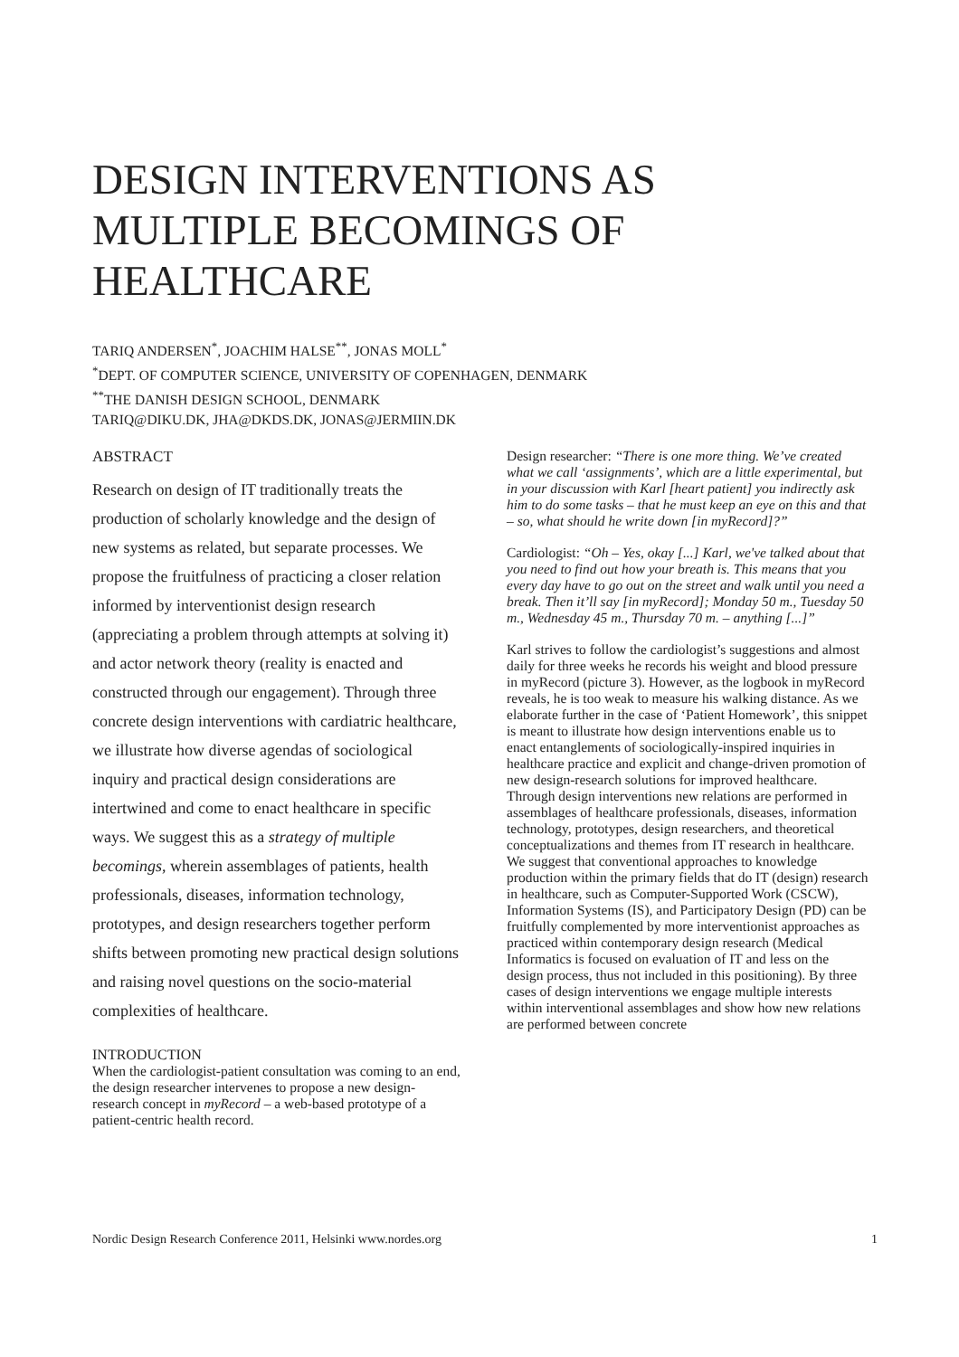DESIGN INTERVENTIONS AS MULTIPLE BECOMINGS OF HEALTHCARE
TARIQ ANDERSEN<sup>*</sup>, JOACHIM HALSE<sup>**</sup>, JONAS MOLL<sup>*</sup>
<sup>*</sup> DEPT. OF COMPUTER SCIENCE, UNIVERSITY OF COPENHAGEN, DENMARK
<sup>**</sup> THE DANISH DESIGN SCHOOL, DENMARK
TARIQ@DIKU.DK, JHA@DKDS.DK, JONAS@JERMIIN.DK
ABSTRACT
Research on design of IT traditionally treats the production of scholarly knowledge and the design of new systems as related, but separate processes. We propose the fruitfulness of practicing a closer relation informed by interventionist design research (appreciating a problem through attempts at solving it) and actor network theory (reality is enacted and constructed through our engagement). Through three concrete design interventions with cardiatric healthcare, we illustrate how diverse agendas of sociological inquiry and practical design considerations are intertwined and come to enact healthcare in specific ways. We suggest this as a strategy of multiple becomings, wherein assemblages of patients, health professionals, diseases, information technology, prototypes, and design researchers together perform shifts between promoting new practical design solutions and raising novel questions on the socio-material complexities of healthcare.
INTRODUCTION
When the cardiologist-patient consultation was coming to an end, the design researcher intervenes to propose a new design-research concept in myRecord – a web-based prototype of a patient-centric health record.
Design researcher: “There is one more thing. We’ve created what we call ‘assignments’, which are a little experimental, but in your discussion with Karl [heart patient] you indirectly ask him to do some tasks – that he must keep an eye on this and that – so, what should he write down [in myRecord]?”
Cardiologist: “Oh – Yes, okay [...] Karl, we've talked about that you need to find out how your breath is. This means that you every day have to go out on the street and walk until you need a break. Then it’ll say [in myRecord]; Monday 50 m., Tuesday 50 m., Wednesday 45 m., Thursday 70 m. – anything [...]”
Karl strives to follow the cardiologist’s suggestions and almost daily for three weeks he records his weight and blood pressure in myRecord (picture 3). However, as the logbook in myRecord reveals, he is too weak to measure his walking distance. As we elaborate further in the case of ‘Patient Homework’, this snippet is meant to illustrate how design interventions enable us to enact entanglements of sociologically-inspired inquiries in healthcare practice and explicit and change-driven promotion of new design-research solutions for improved healthcare. Through design interventions new relations are performed in assemblages of healthcare professionals, diseases, information technology, prototypes, design researchers, and theoretical conceptualizations and themes from IT research in healthcare. We suggest that conventional approaches to knowledge production within the primary fields that do IT (design) research in healthcare, such as Computer-Supported Work (CSCW), Information Systems (IS), and Participatory Design (PD) can be fruitfully complemented by more interventionist approaches as practiced within contemporary design research (Medical Informatics is focused on evaluation of IT and less on the design process, thus not included in this positioning). By three cases of design interventions we engage multiple interests within interventional assemblages and show how new relations are performed between concrete
Nordic Design Research Conference 2011, Helsinki www.nordes.org 1